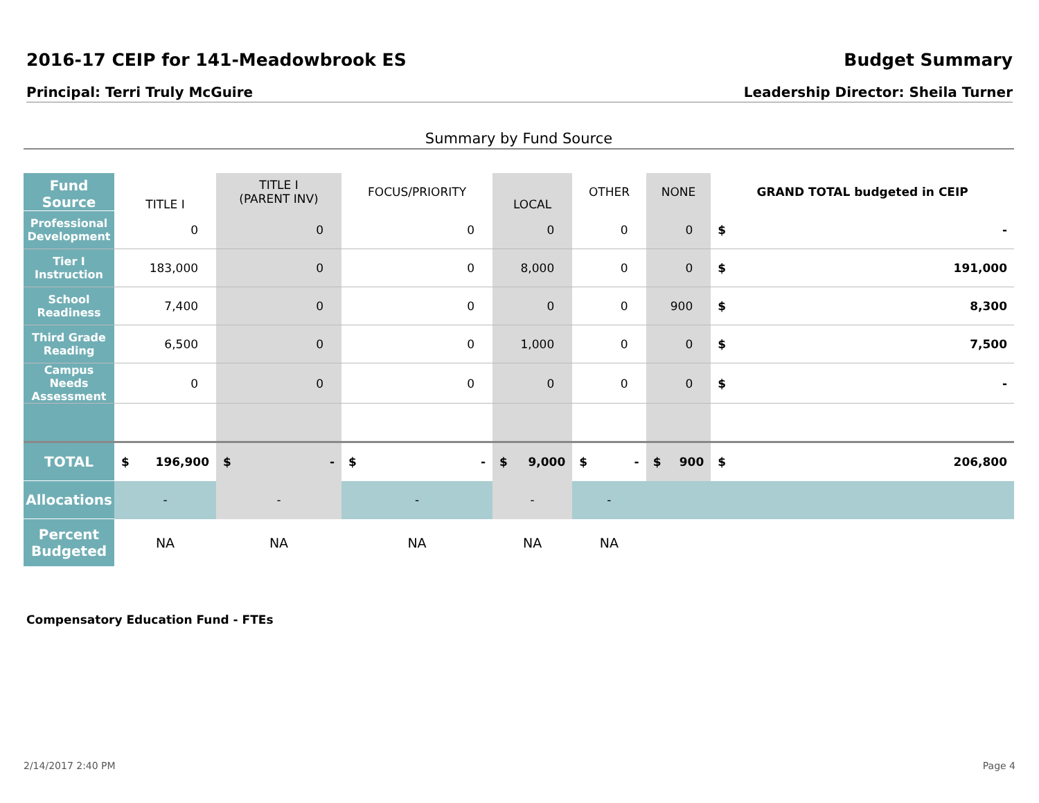2016-17 CEIP for 141-Meadowbrook ES
Budget Summary
Principal: Terri Truly McGuire Leadership Director: Sheila Turner
Summary by Fund Source
| Fund Source | TITLE I | TITLE I (PARENT INV) | FOCUS/PRIORITY | LOCAL | OTHER | NONE | GRAND TOTAL budgeted in CEIP |
| --- | --- | --- | --- | --- | --- | --- | --- |
| Professional Development | 0 | 0 | 0 | 0 | 0 | 0 | $ - |
| Tier I Instruction | 183,000 | 0 | 0 | 8,000 | 0 | 0 | $ 191,000 |
| School Readiness | 7,400 | 0 | 0 | 0 | 0 | 900 | $ 8,300 |
| Third Grade Reading | 6,500 | 0 | 0 | 1,000 | 0 | 0 | $ 7,500 |
| Campus Needs Assessment | 0 | 0 | 0 | 0 | 0 | 0 | $ - |
| TOTAL | $ 196,900 | $ - | $ - | $ 9,000 | $ - | $ 900 | $ 206,800 |
| Allocations | - | - | - | - | - | | |
| Percent Budgeted | NA | NA | NA | NA | NA | | |
Compensatory Education Fund - FTEs
2/14/2017 2:40 PM Page 4